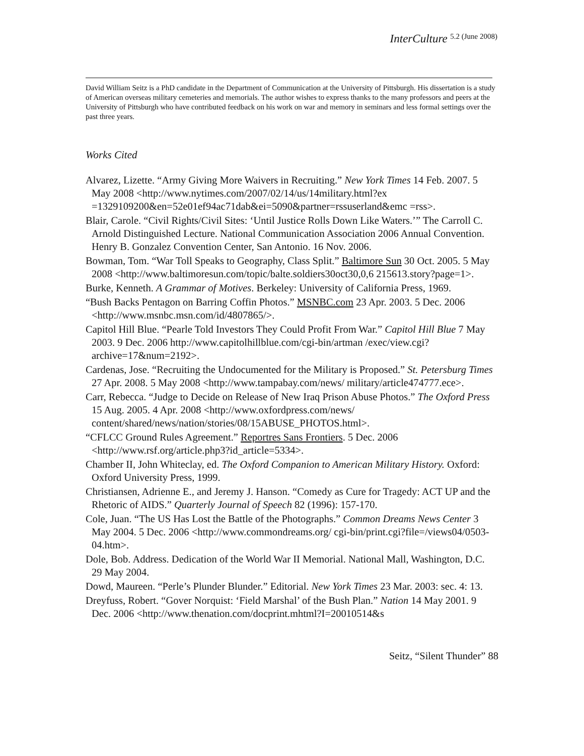InterCulture 5.2 (June 2008)
David William Seitz is a PhD candidate in the Department of Communication at the University of Pittsburgh. His dissertation is a study of American overseas military cemeteries and memorials. The author wishes to express thanks to the many professors and peers at the University of Pittsburgh who have contributed feedback on his work on war and memory in seminars and less formal settings over the past three years.
Works Cited
Alvarez, Lizette. “Army Giving More Waivers in Recruiting.” New York Times 14 Feb. 2007. 5 May 2008 <http://www.nytimes.com/2007/02/14/us/14military.html?ex =1329109200&en=52e01ef94ac71dab&ei=5090&partner=rssuserland&emc =rss>.
Blair, Carole. “Civil Rights/Civil Sites: ‘Until Justice Rolls Down Like Waters.’” The Carroll C. Arnold Distinguished Lecture. National Communication Association 2006 Annual Convention. Henry B. Gonzalez Convention Center, San Antonio. 16 Nov. 2006.
Bowman, Tom. “War Toll Speaks to Geography, Class Split.” Baltimore Sun 30 Oct. 2005. 5 May 2008 <http://www.baltimoresun.com/topic/balte.soldiers30oct30,0,6 215613.story?page=1>.
Burke, Kenneth. A Grammar of Motives. Berkeley: University of California Press, 1969.
“Bush Backs Pentagon on Barring Coffin Photos.” MSNBC.com 23 Apr. 2003. 5 Dec. 2006 <http://www.msnbc.msn.com/id/4807865/>.
Capitol Hill Blue. “Pearle Told Investors They Could Profit From War.” Capitol Hill Blue 7 May 2003. 9 Dec. 2006 http://www.capitolhillblue.com/cgi-bin/artman /exec/view.cgi?archive=17&num=2192>.
Cardenas, Jose. “Recruiting the Undocumented for the Military is Proposed.” St. Petersburg Times 27 Apr. 2008. 5 May 2008 <http://www.tampabay.com/news/ military/article474777.ece>.
Carr, Rebecca. “Judge to Decide on Release of New Iraq Prison Abuse Photos.” The Oxford Press 15 Aug. 2005. 4 Apr. 2008 <http://www.oxfordpress.com/news/ content/shared/news/nation/stories/08/15ABUSE_PHOTOS.html>.
“CFLCC Ground Rules Agreement.” Reportres Sans Frontiers. 5 Dec. 2006 <http://www.rsf.org/article.php3?id_article=5334>.
Chamber II, John Whiteclay, ed. The Oxford Companion to American Military History. Oxford: Oxford University Press, 1999.
Christiansen, Adrienne E., and Jeremy J. Hanson. “Comedy as Cure for Tragedy: ACT UP and the Rhetoric of AIDS.” Quarterly Journal of Speech 82 (1996): 157-170.
Cole, Juan. “The US Has Lost the Battle of the Photographs.” Common Dreams News Center 3 May 2004. 5 Dec. 2006 <http://www.commondreams.org/ cgi-bin/print.cgi?file=/views04/0503-04.htm>.
Dole, Bob. Address. Dedication of the World War II Memorial. National Mall, Washington, D.C. 29 May 2004.
Dowd, Maureen. “Perle’s Plunder Blunder.” Editorial. New York Times 23 Mar. 2003: sec. 4: 13.
Dreyfuss, Robert. “Gover Norquist: ‘Field Marshal’ of the Bush Plan.” Nation 14 May 2001. 9 Dec. 2006 <http://www.thenation.com/docprint.mhtml?I=20010514&s
Seitz, “Silent Thunder” 88